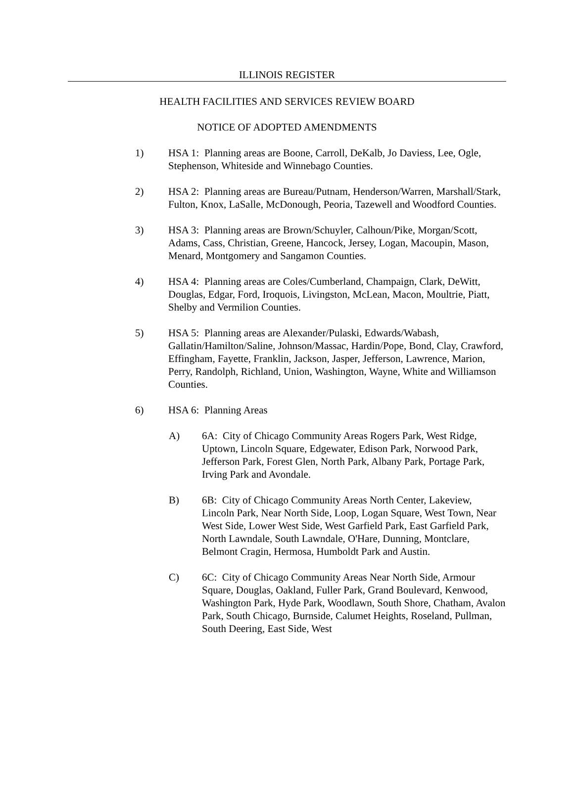ILLINOIS REGISTER
HEALTH FACILITIES AND SERVICES REVIEW BOARD
NOTICE OF ADOPTED AMENDMENTS
1) HSA 1: Planning areas are Boone, Carroll, DeKalb, Jo Daviess, Lee, Ogle, Stephenson, Whiteside and Winnebago Counties.
2) HSA 2: Planning areas are Bureau/Putnam, Henderson/Warren, Marshall/Stark, Fulton, Knox, LaSalle, McDonough, Peoria, Tazewell and Woodford Counties.
3) HSA 3: Planning areas are Brown/Schuyler, Calhoun/Pike, Morgan/Scott, Adams, Cass, Christian, Greene, Hancock, Jersey, Logan, Macoupin, Mason, Menard, Montgomery and Sangamon Counties.
4) HSA 4: Planning areas are Coles/Cumberland, Champaign, Clark, DeWitt, Douglas, Edgar, Ford, Iroquois, Livingston, McLean, Macon, Moultrie, Piatt, Shelby and Vermilion Counties.
5) HSA 5: Planning areas are Alexander/Pulaski, Edwards/Wabash, Gallatin/Hamilton/Saline, Johnson/Massac, Hardin/Pope, Bond, Clay, Crawford, Effingham, Fayette, Franklin, Jackson, Jasper, Jefferson, Lawrence, Marion, Perry, Randolph, Richland, Union, Washington, Wayne, White and Williamson Counties.
6) HSA 6: Planning Areas
A) 6A: City of Chicago Community Areas Rogers Park, West Ridge, Uptown, Lincoln Square, Edgewater, Edison Park, Norwood Park, Jefferson Park, Forest Glen, North Park, Albany Park, Portage Park, Irving Park and Avondale.
B) 6B: City of Chicago Community Areas North Center, Lakeview, Lincoln Park, Near North Side, Loop, Logan Square, West Town, Near West Side, Lower West Side, West Garfield Park, East Garfield Park, North Lawndale, South Lawndale, O'Hare, Dunning, Montclare, Belmont Cragin, Hermosa, Humboldt Park and Austin.
C) 6C: City of Chicago Community Areas Near North Side, Armour Square, Douglas, Oakland, Fuller Park, Grand Boulevard, Kenwood, Washington Park, Hyde Park, Woodlawn, South Shore, Chatham, Avalon Park, South Chicago, Burnside, Calumet Heights, Roseland, Pullman, South Deering, East Side, West